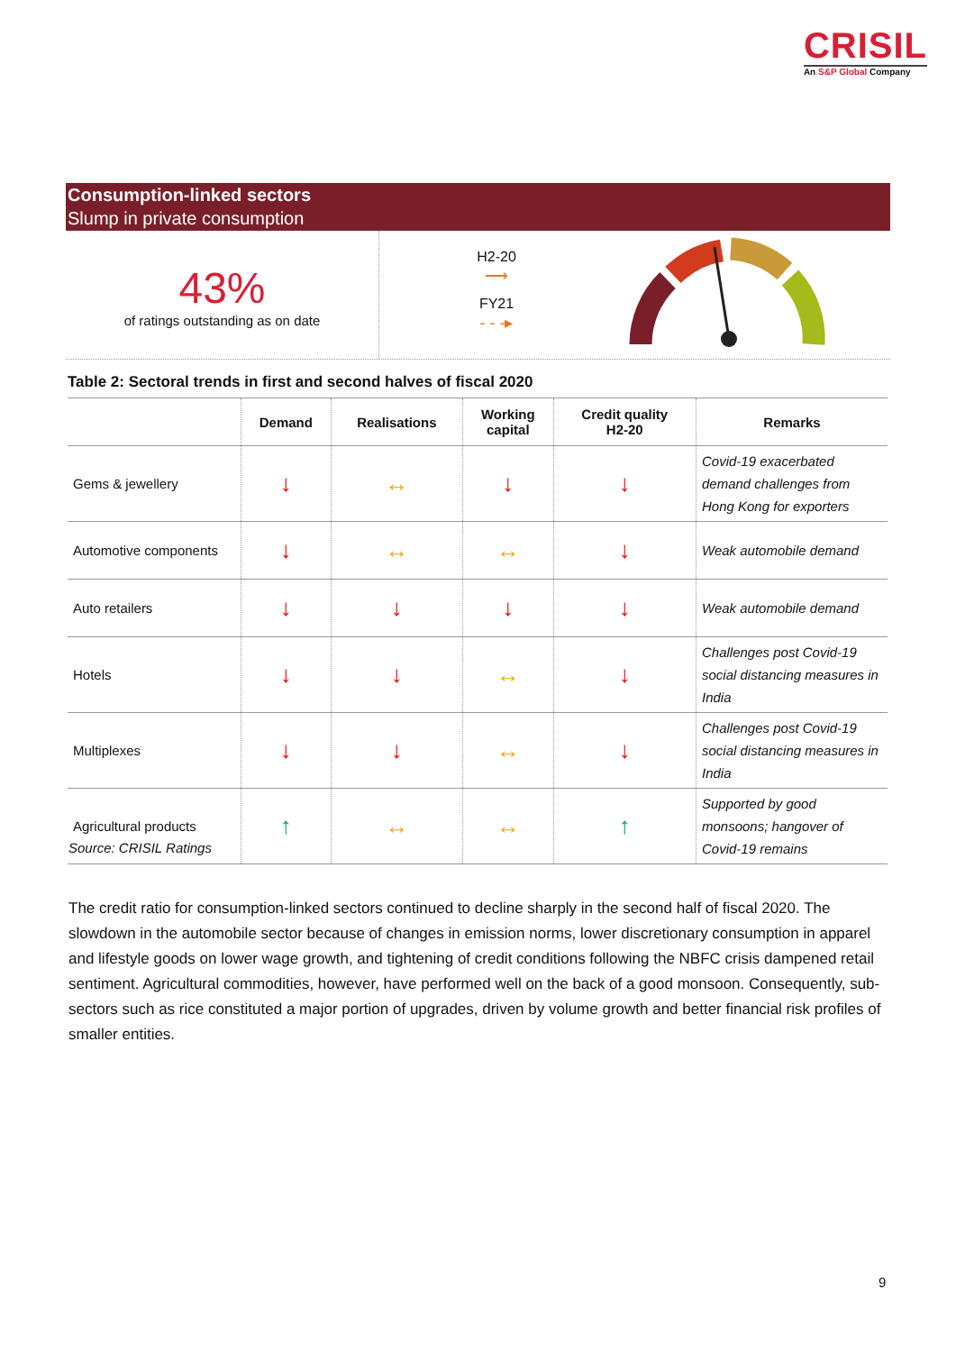CRISIL
An S&P Global Company
Consumption-linked sectors
Slump in private consumption
43%
of ratings outstanding as on date
H2-20
⟶
FY21
- - -▸
Table 2: Sectoral trends in first and second halves of fiscal 2020
| | Demand | Realisations | Working capital | Credit quality H2-20 | Remarks |
| --- | --- | --- | --- | --- | --- |
| Gems & jewellery | ↓ | ↔ | ↓ | ↓ | Covid-19 exacerbated demand challenges from Hong Kong for exporters |
| Automotive components | ↓ | ↔ | ↔ | ↓ | Weak automobile demand |
| Auto retailers | ↓ | ↓ | ↓ | ↓ | Weak automobile demand |
| Hotels | ↓ | ↓ | ↔ | ↓ | Challenges post Covid-19 social distancing measures in India |
| Multiplexes | ↓ | ↓ | ↔ | ↓ | Challenges post Covid-19 social distancing measures in India |
| Agricultural products | ↑ | ↔ | ↔ | ↑ | Supported by good monsoons; hangover of Covid-19 remains |
Source: CRISIL Ratings
The credit ratio for consumption-linked sectors continued to decline sharply in the second half of fiscal 2020. The slowdown in the automobile sector because of changes in emission norms, lower discretionary consumption in apparel and lifestyle goods on lower wage growth, and tightening of credit conditions following the NBFC crisis dampened retail sentiment. Agricultural commodities, however, have performed well on the back of a good monsoon. Consequently, sub-sectors such as rice constituted a major portion of upgrades, driven by volume growth and better financial risk profiles of smaller entities.
9